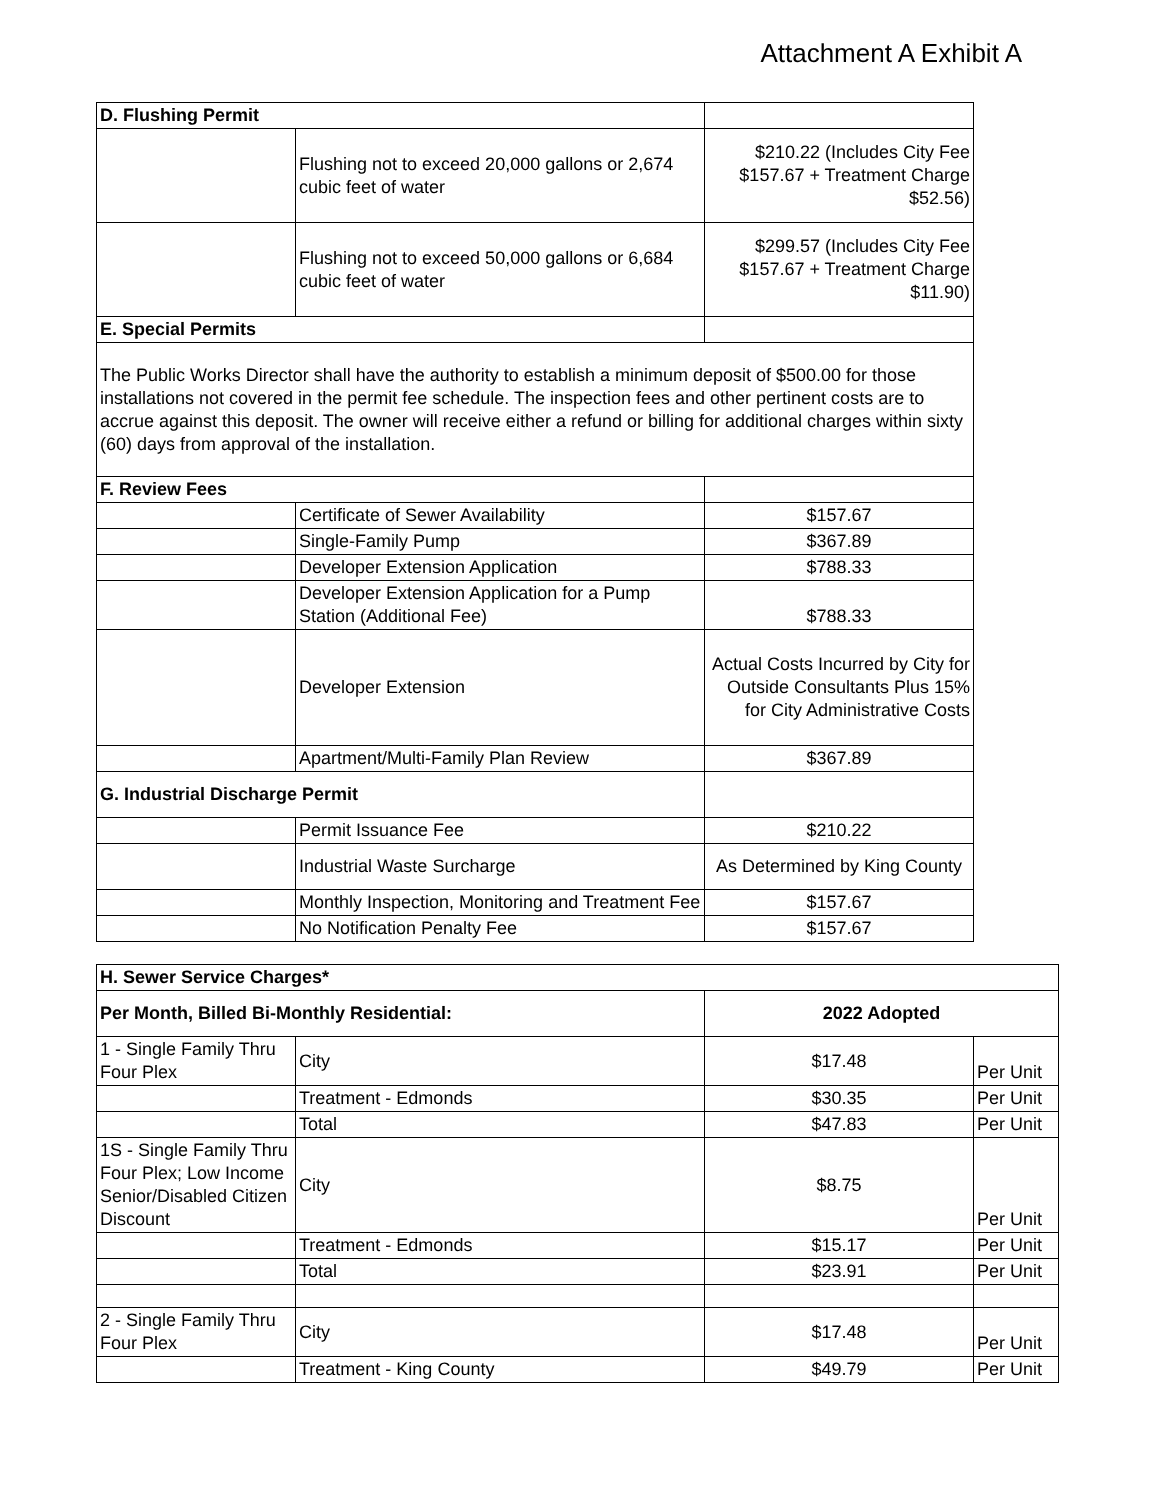Attachment A Exhibit A
| D. Flushing Permit | | |
| | Flushing not to exceed 20,000 gallons or 2,674 cubic feet of water | $210.22 (Includes City Fee $157.67 + Treatment Charge $52.56) |
| | Flushing not to exceed 50,000 gallons or 6,684 cubic feet of water | $299.57 (Includes City Fee $157.67 + Treatment Charge $11.90) |
| E. Special Permits | | |
| The Public Works Director shall have the authority to establish a minimum deposit of $500.00 for those installations not covered in the permit fee schedule. The inspection fees and other pertinent costs are to accrue against this deposit. The owner will receive either a refund or billing for additional charges within sixty (60) days from approval of the installation. | | |
| F. Review Fees | | |
| | Certificate of Sewer Availability | $157.67 |
| | Single-Family Pump | $367.89 |
| | Developer Extension Application | $788.33 |
| | Developer Extension Application for a Pump Station (Additional Fee) | $788.33 |
| | Developer Extension | Actual Costs Incurred by City for Outside Consultants Plus 15% for City Administrative Costs |
| | Apartment/Multi-Family Plan Review | $367.89 |
| G. Industrial Discharge Permit | | |
| | Permit Issuance Fee | $210.22 |
| | Industrial Waste Surcharge | As Determined by King County |
| | Monthly Inspection, Monitoring and Treatment Fee | $157.67 |
| | No Notification Penalty Fee | $157.67 |
| H. Sewer Service Charges* | | | |
| --- | --- | --- | --- |
| Per Month, Billed Bi-Monthly Residential: | | 2022 Adopted | |
| 1 - Single Family Thru Four Plex | City | $17.48 | Per Unit |
| | Treatment - Edmonds | $30.35 | Per Unit |
| | Total | $47.83 | Per Unit |
| 1S - Single Family Thru Four Plex; Low Income Senior/Disabled Citizen Discount | City | $8.75 | Per Unit |
| | Treatment - Edmonds | $15.17 | Per Unit |
| | Total | $23.91 | Per Unit |
| 2 - Single Family Thru Four Plex | City | $17.48 | Per Unit |
| | Treatment - King County | $49.79 | Per Unit |